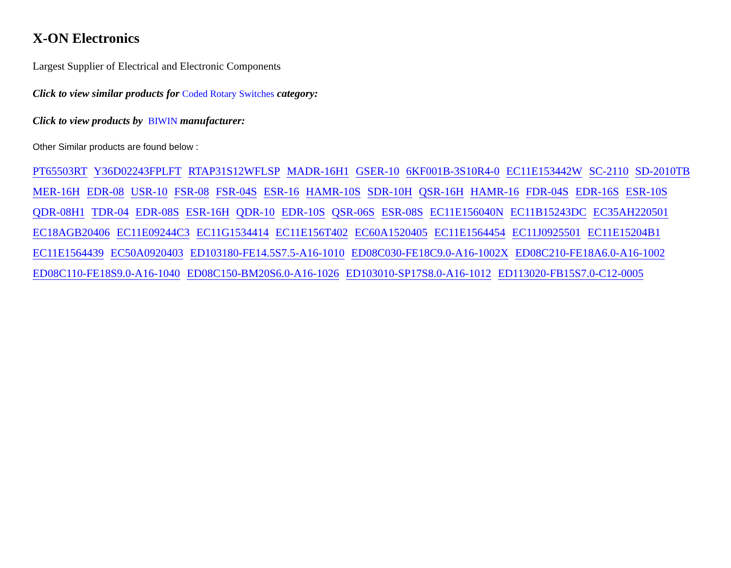X-ON Electronics
Largest Supplier of Electrical and Electronic Components
Click to view similar products for Coded Rotary Switches category:
Click to view products by BIWIN manufacturer:
Other Similar products are found below :
PT65503RT Y36D02243FPLFT RTAP31S12WFLSP MADR-16H1 GSER-10 6KF001B-3S10R4-0 EC11E153442W SC-2110 SD-2010TB MER-16H EDR-08 USR-10 FSR-08 FSR-04S ESR-16 HAMR-10S SDR-10H QSR-16H HAMR-16 FDR-04S EDR-16S ESR-10S QDR-08H1 TDR-04 EDR-08S ESR-16H QDR-10 EDR-10S QSR-06S ESR-08S EC11E156040N EC11B15243DC EC35AH220501 EC18AGB20406 EC11E09244C3 EC11G1534414 EC11E156T402 EC60A1520405 EC11E1564454 EC11J0925501 EC11E15204B1 EC11E1564439 EC50A0920403 ED103180-FE14.5S7.5-A16-1010 ED08C030-FE18C9.0-A16-1002X ED08C210-FE18A6.0-A16-1002 ED08C110-FE18S9.0-A16-1040 ED08C150-BM20S6.0-A16-1026 ED103010-SP17S8.0-A16-1012 ED113020-FB15S7.0-C12-0005